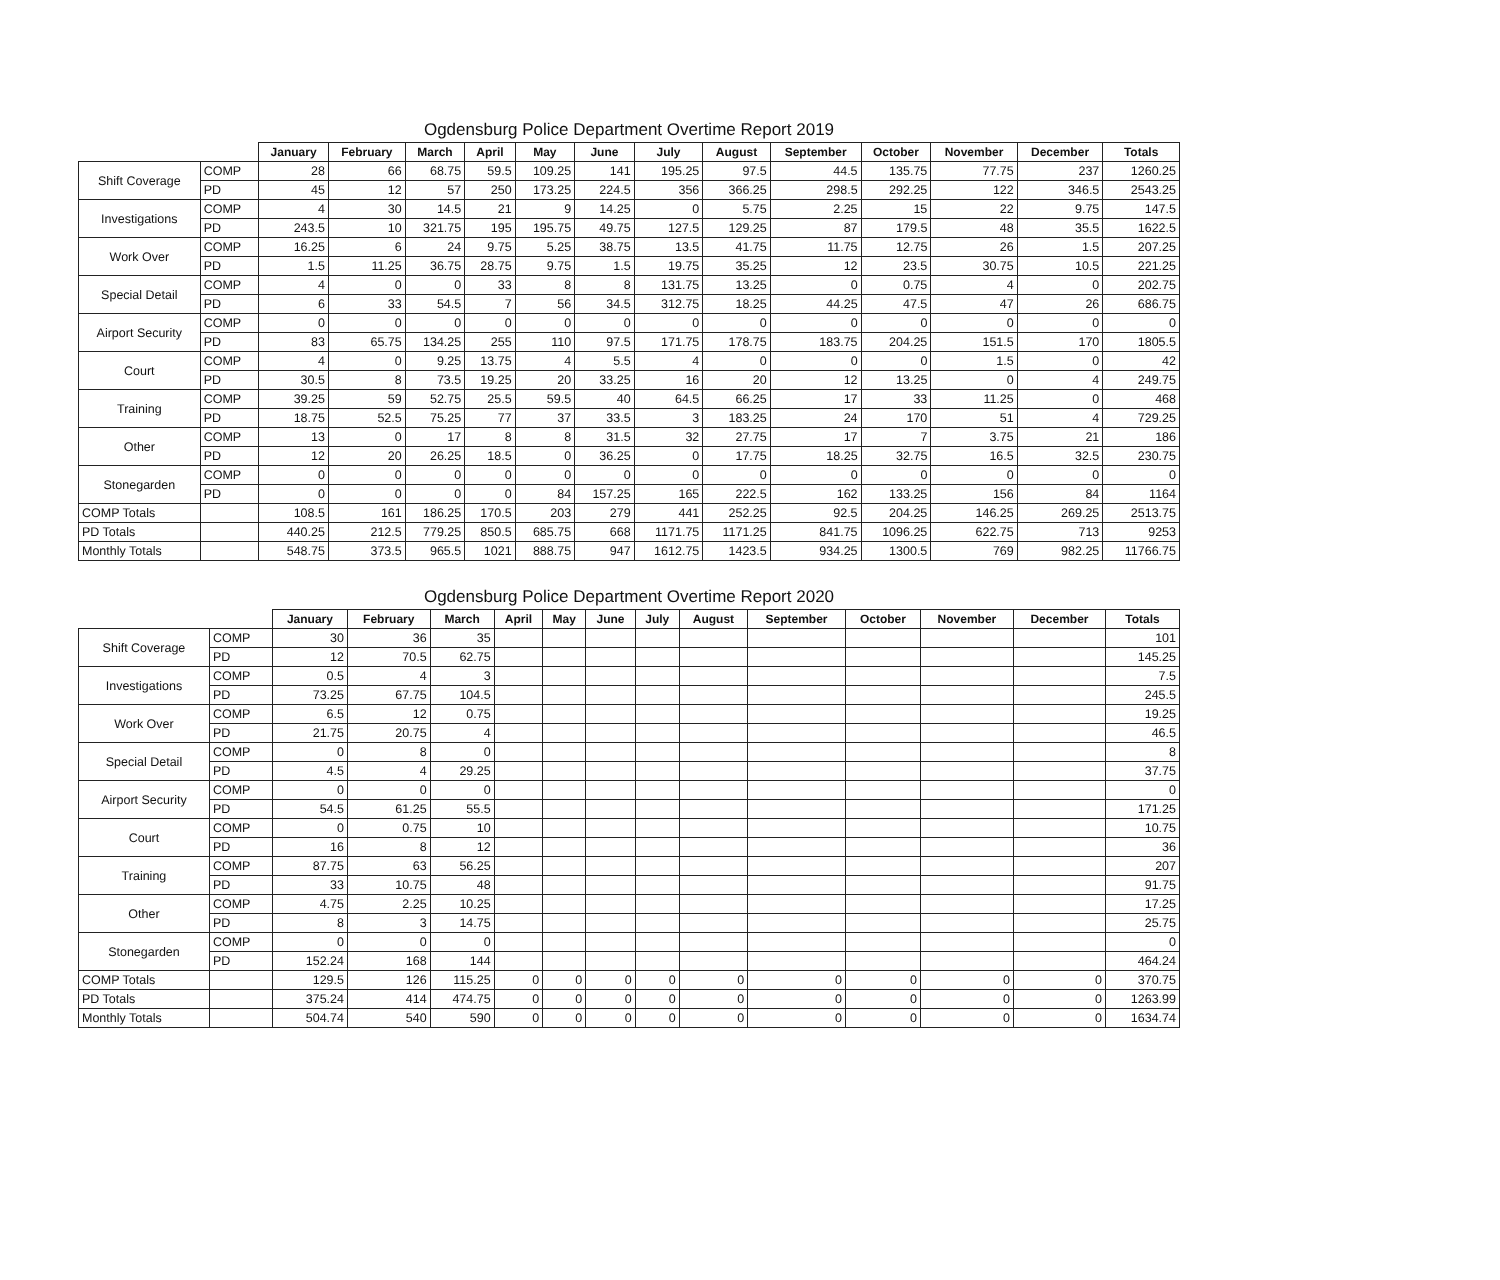Ogdensburg Police Department Overtime Report 2019
| | | January | February | March | April | May | June | July | August | September | October | November | December | Totals |
| --- | --- | --- | --- | --- | --- | --- | --- | --- | --- | --- | --- | --- | --- | --- |
| Shift Coverage | COMP | 28 | 66 | 68.75 | 59.5 | 109.25 | 141 | 195.25 | 97.5 | 44.5 | 135.75 | 77.75 | 237 | 1260.25 |
| | PD | 45 | 12 | 57 | 250 | 173.25 | 224.5 | 356 | 366.25 | 298.5 | 292.25 | 122 | 346.5 | 2543.25 |
| Investigations | COMP | 4 | 30 | 14.5 | 21 | 9 | 14.25 | 0 | 5.75 | 2.25 | 15 | 22 | 9.75 | 147.5 |
| | PD | 243.5 | 10 | 321.75 | 195 | 195.75 | 49.75 | 127.5 | 129.25 | 87 | 179.5 | 48 | 35.5 | 1622.5 |
| Work Over | COMP | 16.25 | 6 | 24 | 9.75 | 5.25 | 38.75 | 13.5 | 41.75 | 11.75 | 12.75 | 26 | 1.5 | 207.25 |
| | PD | 1.5 | 11.25 | 36.75 | 28.75 | 9.75 | 1.5 | 19.75 | 35.25 | 12 | 23.5 | 30.75 | 10.5 | 221.25 |
| Special Detail | COMP | 4 | 0 | 0 | 33 | 8 | 8 | 131.75 | 13.25 | 0 | 0.75 | 4 | 0 | 202.75 |
| | PD | 6 | 33 | 54.5 | 7 | 56 | 34.5 | 312.75 | 18.25 | 44.25 | 47.5 | 47 | 26 | 686.75 |
| Airport Security | COMP | 0 | 0 | 0 | 0 | 0 | 0 | 0 | 0 | 0 | 0 | 0 | 0 | 0 |
| | PD | 83 | 65.75 | 134.25 | 255 | 110 | 97.5 | 171.75 | 178.75 | 183.75 | 204.25 | 151.5 | 170 | 1805.5 |
| Court | COMP | 4 | 0 | 9.25 | 13.75 | 4 | 5.5 | 4 | 0 | 0 | 0 | 1.5 | 0 | 42 |
| | PD | 30.5 | 8 | 73.5 | 19.25 | 20 | 33.25 | 16 | 20 | 12 | 13.25 | 0 | 4 | 249.75 |
| Training | COMP | 39.25 | 59 | 52.75 | 25.5 | 59.5 | 40 | 64.5 | 66.25 | 17 | 33 | 11.25 | 0 | 468 |
| | PD | 18.75 | 52.5 | 75.25 | 77 | 37 | 33.5 | 3 | 183.25 | 24 | 170 | 51 | 4 | 729.25 |
| Other | COMP | 13 | 0 | 17 | 8 | 8 | 31.5 | 32 | 27.75 | 17 | 7 | 3.75 | 21 | 186 |
| | PD | 12 | 20 | 26.25 | 18.5 | 0 | 36.25 | 0 | 17.75 | 18.25 | 32.75 | 16.5 | 32.5 | 230.75 |
| Stonegarden | COMP | 0 | 0 | 0 | 0 | 0 | 0 | 0 | 0 | 0 | 0 | 0 | 0 | 0 |
| | PD | 0 | 0 | 0 | 0 | 84 | 157.25 | 165 | 222.5 | 162 | 133.25 | 156 | 84 | 1164 |
| COMP Totals | | 108.5 | 161 | 186.25 | 170.5 | 203 | 279 | 441 | 252.25 | 92.5 | 204.25 | 146.25 | 269.25 | 2513.75 |
| PD Totals | | 440.25 | 212.5 | 779.25 | 850.5 | 685.75 | 668 | 1171.75 | 1171.25 | 841.75 | 1096.25 | 622.75 | 713 | 9253 |
| Monthly Totals | | 548.75 | 373.5 | 965.5 | 1021 | 888.75 | 947 | 1612.75 | 1423.5 | 934.25 | 1300.5 | 769 | 982.25 | 11766.75 |
Ogdensburg Police Department Overtime Report 2020
| | | January | February | March | April | May | June | July | August | September | October | November | December | Totals |
| --- | --- | --- | --- | --- | --- | --- | --- | --- | --- | --- | --- | --- | --- | --- |
| Shift Coverage | COMP | 30 | 36 | 35 | | | | | | | | | | 101 |
| | PD | 12 | 70.5 | 62.75 | | | | | | | | | | 145.25 |
| Investigations | COMP | 0.5 | 4 | 3 | | | | | | | | | | 7.5 |
| | PD | 73.25 | 67.75 | 104.5 | | | | | | | | | | 245.5 |
| Work Over | COMP | 6.5 | 12 | 0.75 | | | | | | | | | | 19.25 |
| | PD | 21.75 | 20.75 | 4 | | | | | | | | | | 46.5 |
| Special Detail | COMP | 0 | 8 | 0 | | | | | | | | | | 8 |
| | PD | 4.5 | 4 | 29.25 | | | | | | | | | | 37.75 |
| Airport Security | COMP | 0 | 0 | 0 | | | | | | | | | | 0 |
| | PD | 54.5 | 61.25 | 55.5 | | | | | | | | | | 171.25 |
| Court | COMP | 0 | 0.75 | 10 | | | | | | | | | | 10.75 |
| | PD | 16 | 8 | 12 | | | | | | | | | | 36 |
| Training | COMP | 87.75 | 63 | 56.25 | | | | | | | | | | 207 |
| | PD | 33 | 10.75 | 48 | | | | | | | | | | 91.75 |
| Other | COMP | 4.75 | 2.25 | 10.25 | | | | | | | | | | 17.25 |
| | PD | 8 | 3 | 14.75 | | | | | | | | | | 25.75 |
| Stonegarden | COMP | 0 | 0 | 0 | | | | | | | | | | 0 |
| | PD | 152.24 | 168 | 144 | | | | | | | | | | 464.24 |
| COMP Totals | | 129.5 | 126 | 115.25 | 0 | 0 | 0 | 0 | 0 | 0 | 0 | 0 | 0 | 370.75 |
| PD Totals | | 375.24 | 414 | 474.75 | 0 | 0 | 0 | 0 | 0 | 0 | 0 | 0 | 0 | 1263.99 |
| Monthly Totals | | 504.74 | 540 | 590 | 0 | 0 | 0 | 0 | 0 | 0 | 0 | 0 | 0 | 1634.74 |